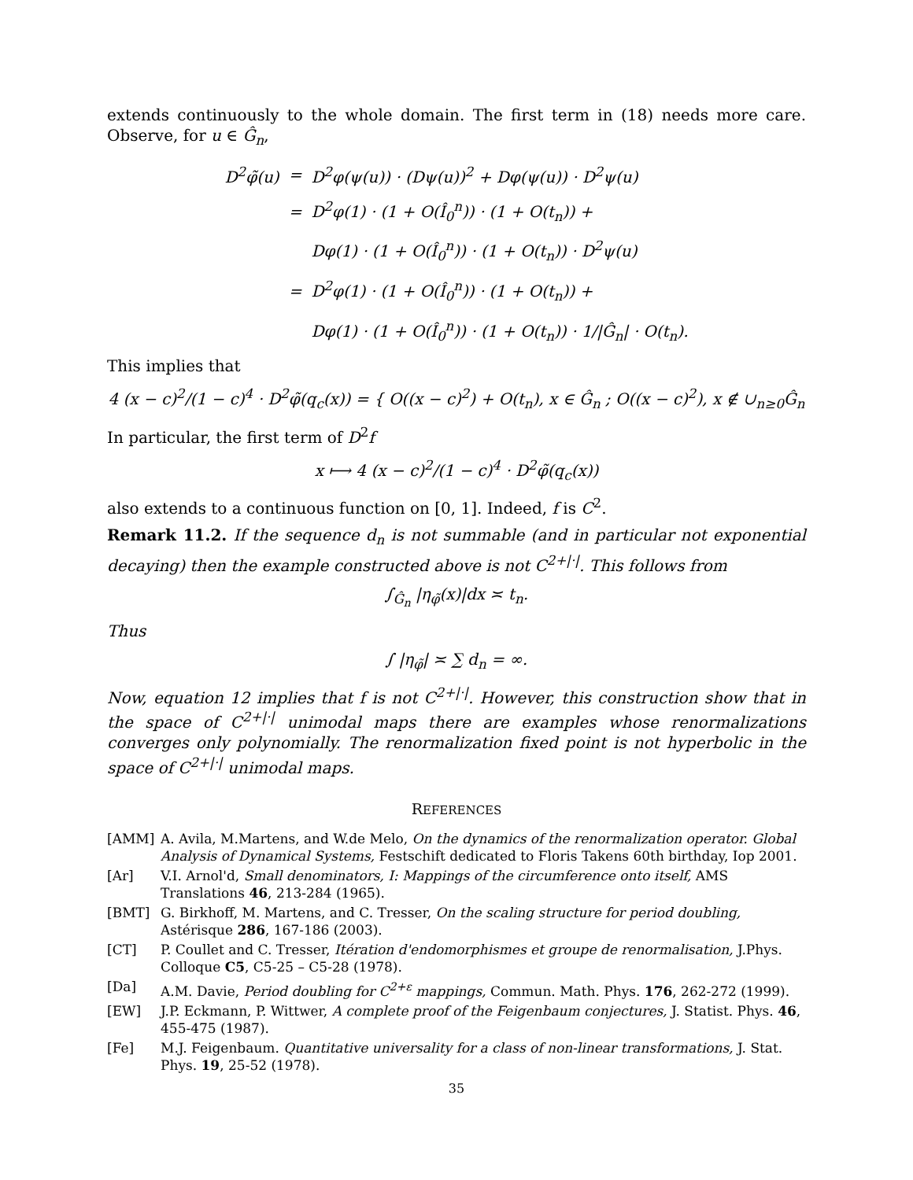extends continuously to the whole domain. The first term in (18) needs more care. Observe, for u ∈ Ĝ<sub>n</sub>,
| D<sup>2</sup>φ̃(u) | = | D<sup>2</sup>φ(ψ(u)) · (Dψ(u))<sup>2</sup> + Dφ(ψ(u)) · D<sup>2</sup>ψ(u) |
| | = | D<sup>2</sup>φ(1) · (1 + O(Î<sub>0</sub><sup>n</sup>)) · (1 + O(t<sub>n</sub>)) + |
| | | Dφ(1) · (1 + O(Î<sub>0</sub><sup>n</sup>)) · (1 + O(t<sub>n</sub>)) · D<sup>2</sup>ψ(u) |
| | = | D<sup>2</sup>φ(1) · (1 + O(Î<sub>0</sub><sup>n</sup>)) · (1 + O(t<sub>n</sub>)) + |
| | | Dφ(1) · (1 + O(Î<sub>0</sub><sup>n</sup>)) · (1 + O(t<sub>n</sub>)) · 1//Ĝ<sub>n</sub>/ · O(t<sub>n</sub>). |
This implies that
4 (x − c)<sup>2</sup>/(1 − c)<sup>4</sup> · D<sup>2</sup>φ̃(q<sub>c</sub>(x)) = { O((x − c)<sup>2</sup>) + O(t<sub>n</sub>), x ∈ Ĝ<sub>n</sub> ; O((x − c)<sup>2</sup>), x ∉ ∪<sub>n≥0</sub>Ĝ<sub>n</sub>
In particular, the first term of D<sup>2</sup>f
x ⟼ 4 (x − c)<sup>2</sup>/(1 − c)<sup>4</sup> · D<sup>2</sup>φ̃(q<sub>c</sub>(x))
also extends to a continuous function on [0, 1]. Indeed, f is C<sup>2</sup>.
Remark 11.2. If the sequence d<sub>n</sub> is not summable (and in particular not exponential decaying) then the example constructed above is not C<sup>2+|·|</sup>. This follows from
∫<sub>Ĝ<sub>n</sub></sub> |η<sub>φ̃</sub>(x)|dx ≍ t<sub>n</sub>.
Thus
∫ |η<sub>φ̃</sub>| ≍ ∑ d<sub>n</sub> = ∞.
Now, equation 12 implies that f is not C<sup>2+|·|</sup>. However, this construction show that in the space of C<sup>2+|·|</sup> unimodal maps there are examples whose renormalizations converges only polynomially. The renormalization fixed point is not hyperbolic in the space of C<sup>2+|·|</sup> unimodal maps.
REFERENCES
[AMM] A. Avila, M.Martens, and W.de Melo, On the dynamics of the renormalization operator. Global Analysis of Dynamical Systems, Festschift dedicated to Floris Takens 60th birthday, Iop 2001.
[Ar] V.I. Arnol'd, Small denominators, I: Mappings of the circumference onto itself, AMS Translations 46, 213-284 (1965).
[BMT] G. Birkhoff, M. Martens, and C. Tresser, On the scaling structure for period doubling, Astérisque 286, 167-186 (2003).
[CT] P. Coullet and C. Tresser, Itération d'endomorphismes et groupe de renormalisation, J.Phys. Colloque C5, C5-25 – C5-28 (1978).
[Da] A.M. Davie, Period doubling for C<sup>2+ε</sup> mappings, Commun. Math. Phys. 176, 262-272 (1999).
[EW] J.P. Eckmann, P. Wittwer, A complete proof of the Feigenbaum conjectures, J. Statist. Phys. 46, 455-475 (1987).
[Fe] M.J. Feigenbaum. Quantitative universality for a class of non-linear transformations, J. Stat. Phys. 19, 25-52 (1978).
35